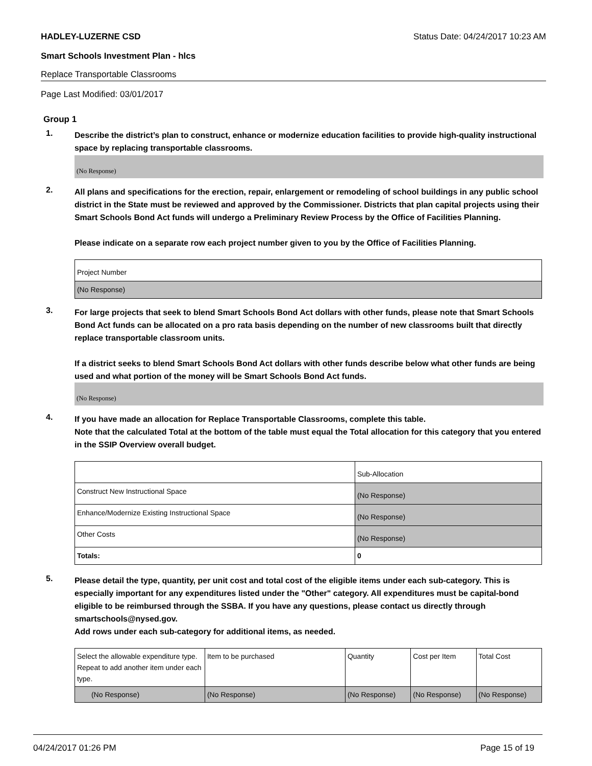HADLEY-LUZERNE CSD Status Date: 04/24/2017 10:23 AM
Smart Schools Investment Plan - hlcs
Replace Transportable Classrooms
Page Last Modified: 03/01/2017
Group 1
1.
Describe the district’s plan to construct, enhance or modernize education facilities to provide high-quality instructional space by replacing transportable classrooms.
(No Response)
2.
All plans and specifications for the erection, repair, enlargement or remodeling of school buildings in any public school district in the State must be reviewed and approved by the Commissioner. Districts that plan capital projects using their Smart Schools Bond Act funds will undergo a Preliminary Review Process by the Office of Facilities Planning.
Please indicate on a separate row each project number given to you by the Office of Facilities Planning.
| Project Number |
| (No Response) |
3.
For large projects that seek to blend Smart Schools Bond Act dollars with other funds, please note that Smart Schools Bond Act funds can be allocated on a pro rata basis depending on the number of new classrooms built that directly replace transportable classroom units.
If a district seeks to blend Smart Schools Bond Act dollars with other funds describe below what other funds are being used and what portion of the money will be Smart Schools Bond Act funds.
(No Response)
4.
If you have made an allocation for Replace Transportable Classrooms, complete this table.
Note that the calculated Total at the bottom of the table must equal the Total allocation for this category that you entered in the SSIP Overview overall budget.
| | Sub-Allocation |
| Construct New Instructional Space | (No Response) |
| Enhance/Modernize Existing Instructional Space | (No Response) |
| Other Costs | (No Response) |
| Totals: | 0 |
5.
Please detail the type, quantity, per unit cost and total cost of the eligible items under each sub-category. This is especially important for any expenditures listed under the "Other" category. All expenditures must be capital-bond eligible to be reimbursed through the SSBA. If you have any questions, please contact us directly through smartschools@nysed.gov.
Add rows under each sub-category for additional items, as needed.
| Select the allowable expenditure type. Repeat to add another item under each type. | Item to be purchased | Quantity | Cost per Item | Total Cost |
| (No Response) | (No Response) | (No Response) | (No Response) | (No Response) |
04/24/2017 01:26 PM Page 15 of 19